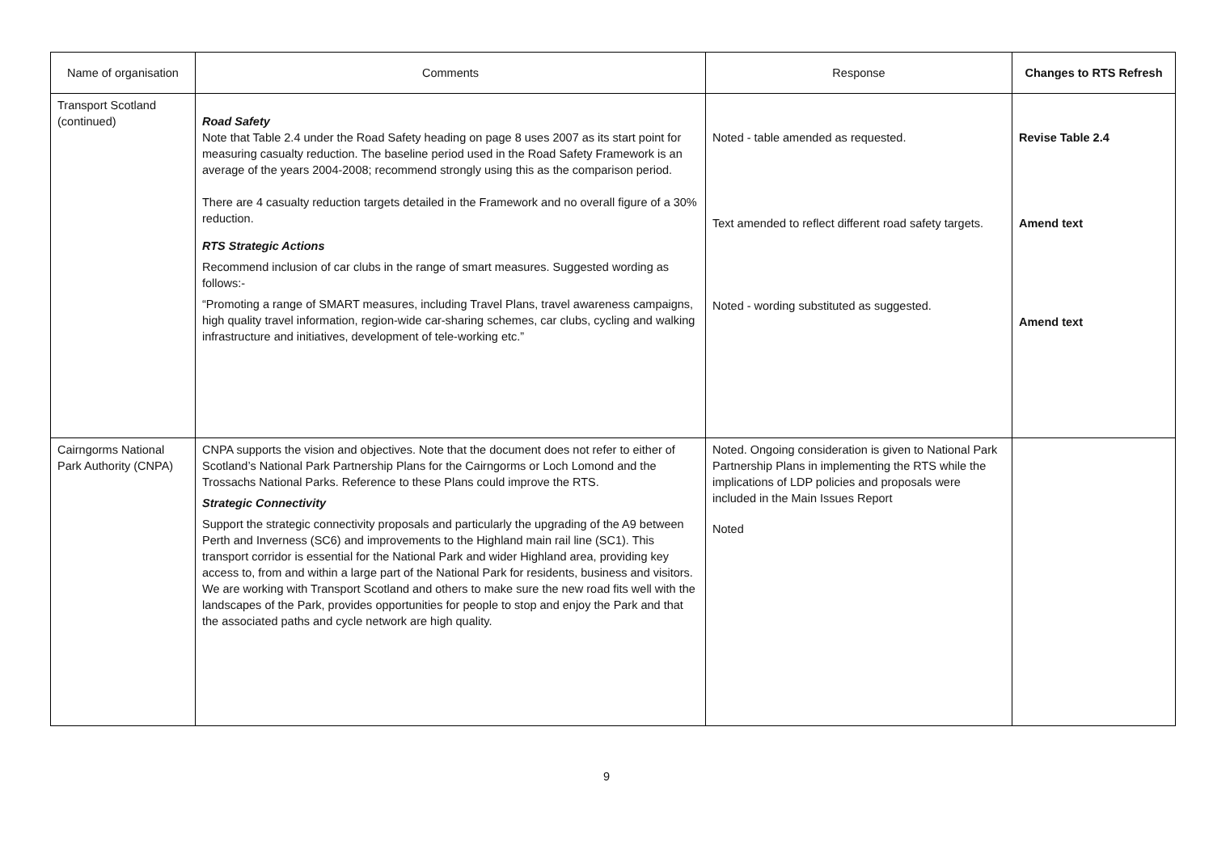| Name of organisation | Comments | Response | Changes to RTS Refresh |
| --- | --- | --- | --- |
| Transport Scotland (continued) | Road Safety Note that Table 2.4 under the Road Safety heading on page 8 uses 2007 as its start point for measuring casualty reduction. The baseline period used in the Road Safety Framework is an average of the years 2004-2008; recommend strongly using this as the comparison period. There are 4 casualty reduction targets detailed in the Framework and no overall figure of a 30% reduction. RTS Strategic Actions Recommend inclusion of car clubs in the range of smart measures. Suggested wording as follows:- “Promoting a range of SMART measures, including Travel Plans, travel awareness campaigns, high quality travel information, region-wide car-sharing schemes, car clubs, cycling and walking infrastructure and initiatives, development of tele-working etc.” | Noted - table amended as requested. Text amended to reflect different road safety targets. Noted - wording substituted as suggested. | Revise Table 2.4 Amend text Amend text |
| Cairngorms National Park Authority (CNPA) | CNPA supports the vision and objectives. Note that the document does not refer to either of Scotland’s National Park Partnership Plans for the Cairngorms or Loch Lomond and the Trossachs National Parks. Reference to these Plans could improve the RTS. Strategic Connectivity Support the strategic connectivity proposals and particularly the upgrading of the A9 between Perth and Inverness (SC6) and improvements to the Highland main rail line (SC1). This transport corridor is essential for the National Park and wider Highland area, providing key access to, from and within a large part of the National Park for residents, business and visitors. We are working with Transport Scotland and others to make sure the new road fits well with the landscapes of the Park, provides opportunities for people to stop and enjoy the Park and that the associated paths and cycle network are high quality. | Noted. Ongoing consideration is given to National Park Partnership Plans in implementing the RTS while the implications of LDP policies and proposals were included in the Main Issues Report Noted | |
9